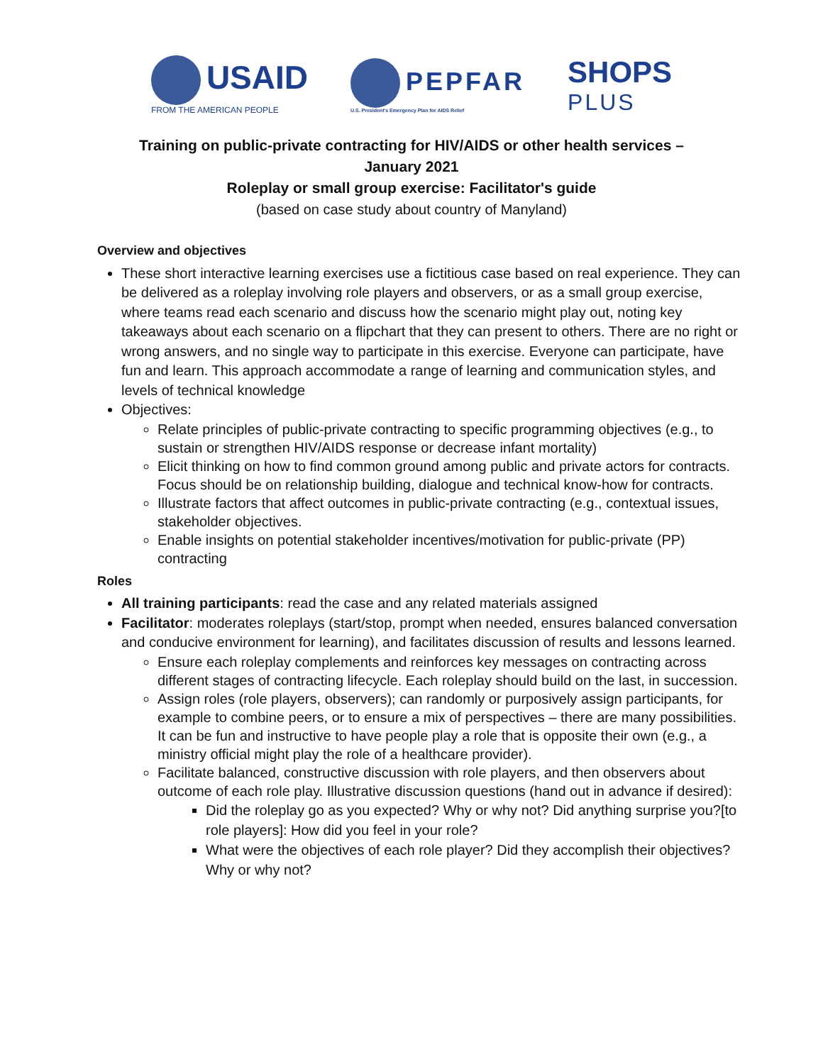USAID
FROM THE AMERICAN PEOPLE
PEPFAR
U.S. President's Emergency Plan for AIDS Relief
SHOPS
PLUS
Training on public-private contracting for HIV/AIDS or other health services –
January 2021
Roleplay or small group exercise: Facilitator's guide
(based on case study about country of Manyland)
Overview and objectives
These short interactive learning exercises use a fictitious case based on real experience. They can be delivered as a roleplay involving role players and observers, or as a small group exercise, where teams read each scenario and discuss how the scenario might play out, noting key takeaways about each scenario on a flipchart that they can present to others. There are no right or wrong answers, and no single way to participate in this exercise. Everyone can participate, have fun and learn. This approach accommodate a range of learning and communication styles, and levels of technical knowledge
Objectives:
Relate principles of public-private contracting to specific programming objectives (e.g., to sustain or strengthen HIV/AIDS response or decrease infant mortality)
Elicit thinking on how to find common ground among public and private actors for contracts. Focus should be on relationship building, dialogue and technical know-how for contracts.
Illustrate factors that affect outcomes in public-private contracting (e.g., contextual issues, stakeholder objectives.
Enable insights on potential stakeholder incentives/motivation for public-private (PP) contracting
Roles
All training participants: read the case and any related materials assigned
Facilitator: moderates roleplays (start/stop, prompt when needed, ensures balanced conversation and conducive environment for learning), and facilitates discussion of results and lessons learned.
Ensure each roleplay complements and reinforces key messages on contracting across different stages of contracting lifecycle. Each roleplay should build on the last, in succession.
Assign roles (role players, observers); can randomly or purposively assign participants, for example to combine peers, or to ensure a mix of perspectives – there are many possibilities. It can be fun and instructive to have people play a role that is opposite their own (e.g., a ministry official might play the role of a healthcare provider).
Facilitate balanced, constructive discussion with role players, and then observers about outcome of each role play. Illustrative discussion questions (hand out in advance if desired):
Did the roleplay go as you expected? Why or why not? Did anything surprise you?[to role players]: How did you feel in your role?
What were the objectives of each role player? Did they accomplish their objectives? Why or why not?